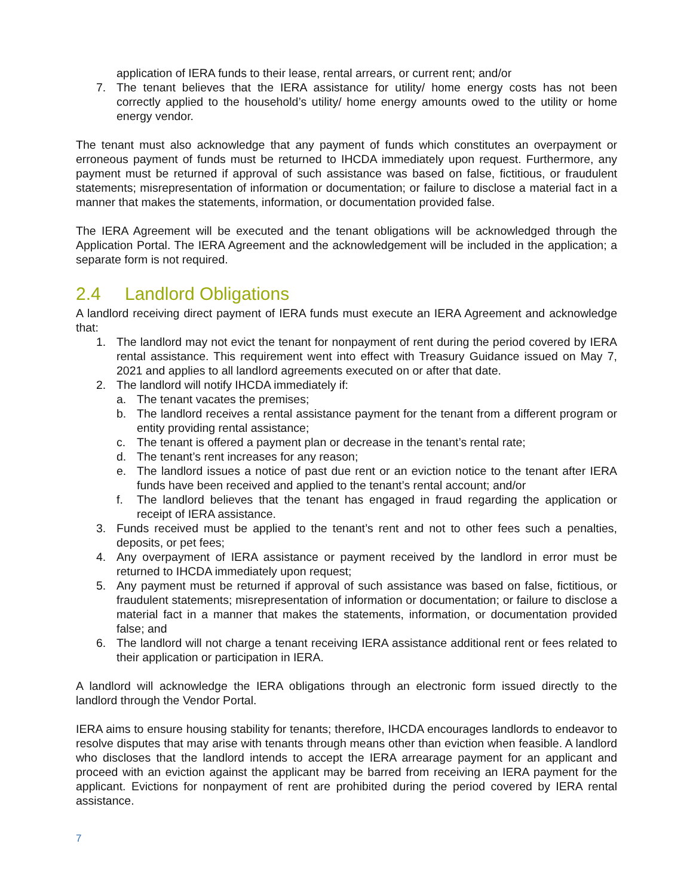application of IERA funds to their lease, rental arrears, or current rent; and/or
7. The tenant believes that the IERA assistance for utility/ home energy costs has not been correctly applied to the household’s utility/ home energy amounts owed to the utility or home energy vendor.
The tenant must also acknowledge that any payment of funds which constitutes an overpayment or erroneous payment of funds must be returned to IHCDA immediately upon request. Furthermore, any payment must be returned if approval of such assistance was based on false, fictitious, or fraudulent statements; misrepresentation of information or documentation; or failure to disclose a material fact in a manner that makes the statements, information, or documentation provided false.
The IERA Agreement will be executed and the tenant obligations will be acknowledged through the Application Portal. The IERA Agreement and the acknowledgement will be included in the application; a separate form is not required.
2.4 Landlord Obligations
A landlord receiving direct payment of IERA funds must execute an IERA Agreement and acknowledge that:
1. The landlord may not evict the tenant for nonpayment of rent during the period covered by IERA rental assistance. This requirement went into effect with Treasury Guidance issued on May 7, 2021 and applies to all landlord agreements executed on or after that date.
2. The landlord will notify IHCDA immediately if:
a. The tenant vacates the premises;
b. The landlord receives a rental assistance payment for the tenant from a different program or entity providing rental assistance;
c. The tenant is offered a payment plan or decrease in the tenant’s rental rate;
d. The tenant’s rent increases for any reason;
e. The landlord issues a notice of past due rent or an eviction notice to the tenant after IERA funds have been received and applied to the tenant’s rental account; and/or
f. The landlord believes that the tenant has engaged in fraud regarding the application or receipt of IERA assistance.
3. Funds received must be applied to the tenant’s rent and not to other fees such a penalties, deposits, or pet fees;
4. Any overpayment of IERA assistance or payment received by the landlord in error must be returned to IHCDA immediately upon request;
5. Any payment must be returned if approval of such assistance was based on false, fictitious, or fraudulent statements; misrepresentation of information or documentation; or failure to disclose a material fact in a manner that makes the statements, information, or documentation provided false; and
6. The landlord will not charge a tenant receiving IERA assistance additional rent or fees related to their application or participation in IERA.
A landlord will acknowledge the IERA obligations through an electronic form issued directly to the landlord through the Vendor Portal.
IERA aims to ensure housing stability for tenants; therefore, IHCDA encourages landlords to endeavor to resolve disputes that may arise with tenants through means other than eviction when feasible. A landlord who discloses that the landlord intends to accept the IERA arrearage payment for an applicant and proceed with an eviction against the applicant may be barred from receiving an IERA payment for the applicant. Evictions for nonpayment of rent are prohibited during the period covered by IERA rental assistance.
7